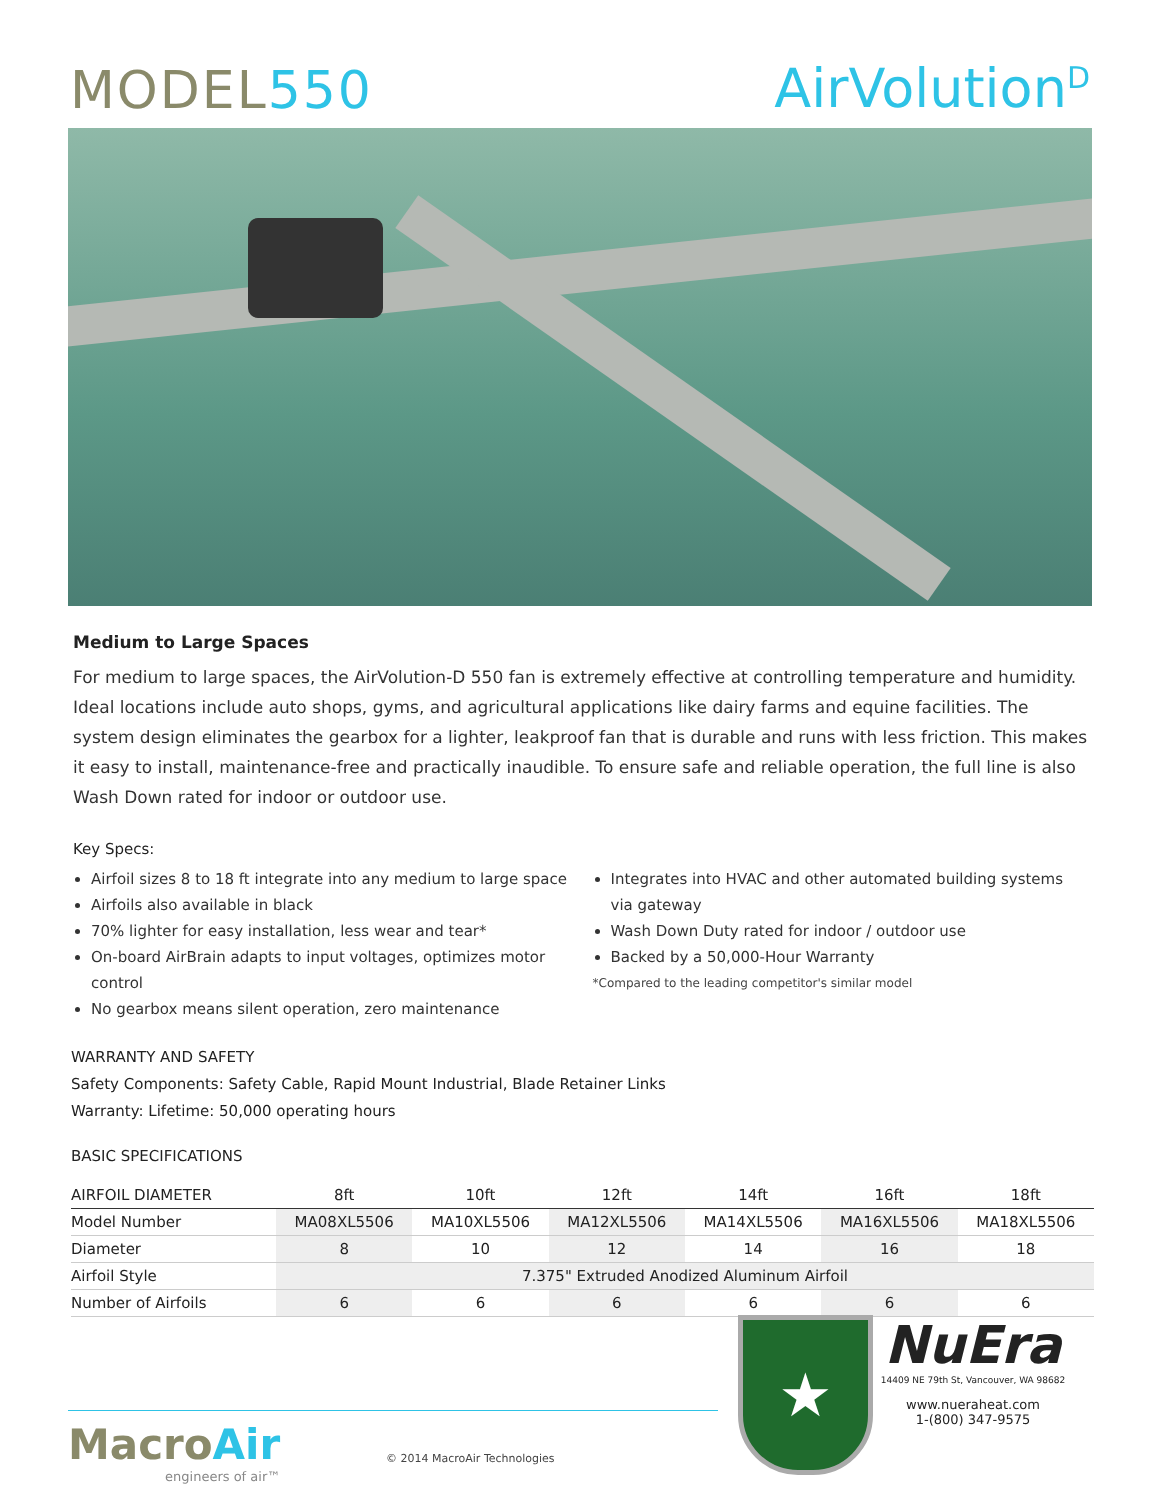MODEL550
AirVolution<sup>D</sup>
Medium to Large Spaces
For medium to large spaces, the AirVolution-D 550 fan is extremely effective at controlling temperature and humidity. Ideal locations include auto shops, gyms, and agricultural applications like dairy farms and equine facilities. The system design eliminates the gearbox for a lighter, leakproof fan that is durable and runs with less friction. This makes it easy to install, maintenance-free and practically inaudible. To ensure safe and reliable operation, the full line is also Wash Down rated for indoor or outdoor use.
Key Specs:
Airfoil sizes 8 to 18 ft integrate into any medium to large space
Airfoils also available in black
70% lighter for easy installation, less wear and tear*
On-board AirBrain adapts to input voltages, optimizes motor control
No gearbox means silent operation, zero maintenance
Integrates into HVAC and other automated building systems via gateway
Wash Down Duty rated for indoor / outdoor use
Backed by a 50,000-Hour Warranty
*Compared to the leading competitor's similar model
WARRANTY AND SAFETY
Safety Components: Safety Cable, Rapid Mount Industrial, Blade Retainer Links
Warranty: Lifetime: 50,000 operating hours
BASIC SPECIFICATIONS
| AIRFOIL DIAMETER | 8ft | 10ft | 12ft | 14ft | 16ft | 18ft |
| --- | --- | --- | --- | --- | --- | --- |
| Model Number | MA08XL5506 | MA10XL5506 | MA12XL5506 | MA14XL5506 | MA16XL5506 | MA18XL5506 |
| Diameter | 8 | 10 | 12 | 14 | 16 | 18 |
| Airfoil Style | 7.375" Extruded Anodized Aluminum Airfoil | | | | | |
| Number of Airfoils | 6 | 6 | 6 | 6 | 6 | 6 |
MacroAir
engineers of air™
© 2014 MacroAir Technologies
★
NuEra
14409 NE 79th St, Vancouver, WA 98682
www.nueraheat.com
1-(800) 347-9575